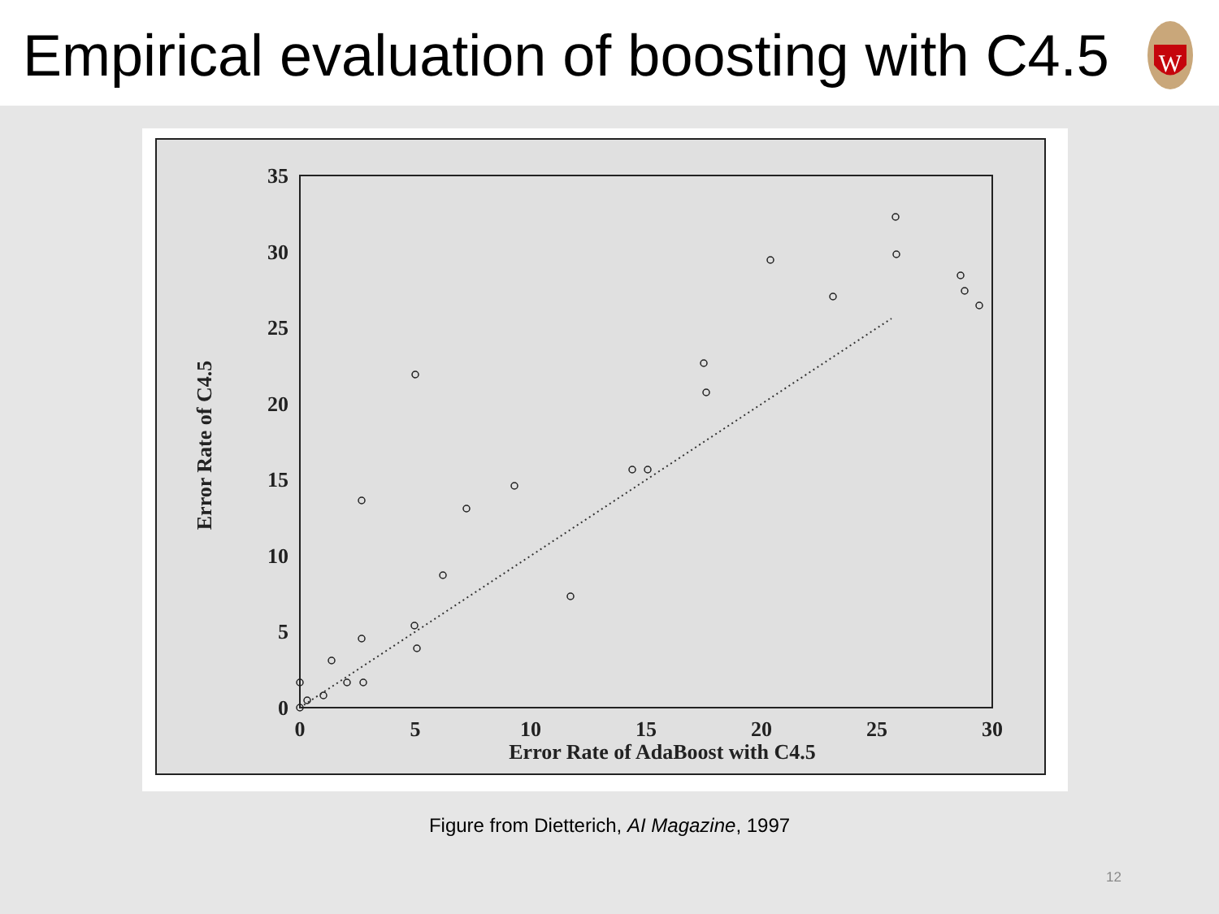Empirical evaluation of boosting with C4.5
W
0
5
10
15
20
25
30
35
0
5
10
15
20
25
30
Error Rate of AdaBoost with C4.5
Error Rate of C4.5
Figure from Dietterich, AI Magazine, 1997
12